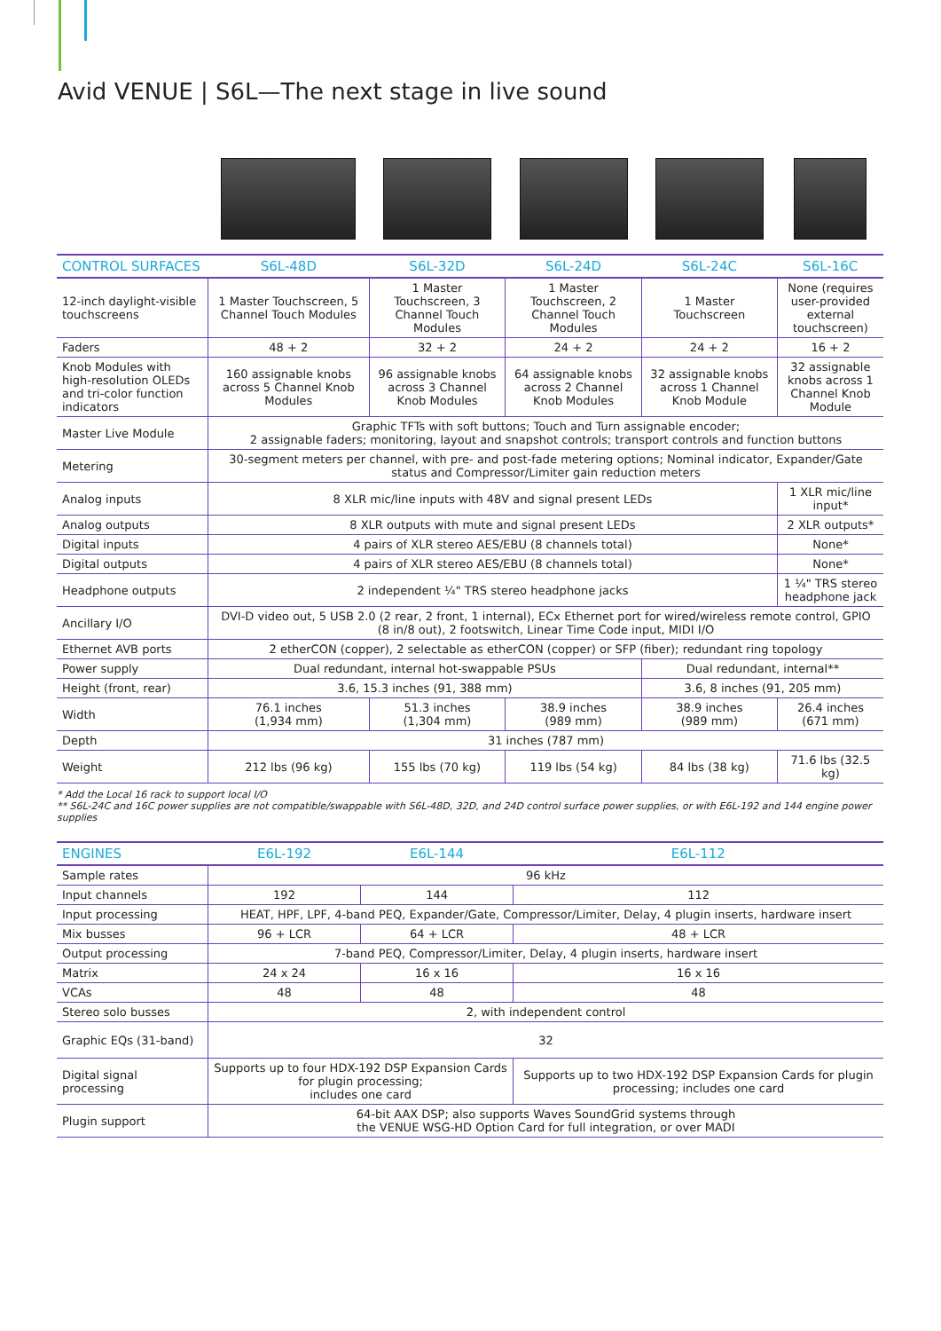Avid VENUE | S6L—The next stage in live sound
| CONTROL SURFACES | S6L-48D | S6L-32D | S6L-24D | S6L-24C | S6L-16C |
| --- | --- | --- | --- | --- | --- |
| 12-inch daylight-visible touchscreens | 1 Master Touchscreen, 5 Channel Touch Modules | 1 Master Touchscreen, 3 Channel Touch Modules | 1 Master Touchscreen, 2 Channel Touch Modules | 1 Master Touchscreen | None (requires user-provided external touchscreen) |
| Faders | 48 + 2 | 32 + 2 | 24 + 2 | 24 + 2 | 16 + 2 |
| Knob Modules with high-resolution OLEDs and tri-color function indicators | 160 assignable knobs across 5 Channel Knob Modules | 96 assignable knobs across 3 Channel Knob Modules | 64 assignable knobs across 2 Channel Knob Modules | 32 assignable knobs across 1 Channel Knob Module | 32 assignable knobs across 1 Channel Knob Module |
| Master Live Module | Graphic TFTs with soft buttons; Touch and Turn assignable encoder; 2 assignable faders; monitoring, layout and snapshot controls; transport controls and function buttons | | | | |
| Metering | 30-segment meters per channel, with pre- and post-fade metering options; Nominal indicator, Expander/Gate status and Compressor/Limiter gain reduction meters | | | | |
| Analog inputs | 8 XLR mic/line inputs with 48V and signal present LEDs | | | | 1 XLR mic/line input* |
| Analog outputs | 8 XLR outputs with mute and signal present LEDs | | | | 2 XLR outputs* |
| Digital inputs | 4 pairs of XLR stereo AES/EBU (8 channels total) | | | | None* |
| Digital outputs | 4 pairs of XLR stereo AES/EBU (8 channels total) | | | | None* |
| Headphone outputs | 2 independent ¼" TRS stereo headphone jacks | | | | 1 ¼" TRS stereo headphone jack |
| Ancillary I/O | DVI-D video out, 5 USB 2.0 (2 rear, 2 front, 1 internal), ECx Ethernet port for wired/wireless remote control, GPIO (8 in/8 out), 2 footswitch, Linear Time Code input, MIDI I/O | | | | |
| Ethernet AVB ports | 2 etherCON (copper), 2 selectable as etherCON (copper) or SFP (fiber); redundant ring topology | | | | |
| Power supply | Dual redundant, internal hot-swappable PSUs | | | Dual redundant, internal** | |
| Height (front, rear) | 3.6, 15.3 inches (91, 388 mm) | | | 3.6, 8 inches (91, 205 mm) | |
| Width | 76.1 inches (1,934 mm) | 51.3 inches (1,304 mm) | 38.9 inches (989 mm) | 38.9 inches (989 mm) | 26.4 inches (671 mm) |
| Depth | 31 inches (787 mm) | | | | |
| Weight | 212 lbs (96 kg) | 155 lbs (70 kg) | 119 lbs (54 kg) | 84 lbs (38 kg) | 71.6 lbs (32.5 kg) |
* Add the Local 16 rack to support local I/O
** S6L-24C and 16C power supplies are not compatible/swappable with S6L-48D, 32D, and 24D control surface power supplies, or with E6L-192 and 144 engine power supplies
| ENGINES | E6L-192 | E6L-144 | E6L-112 |
| --- | --- | --- | --- |
| Sample rates | 96 kHz | | |
| Input channels | 192 | 144 | 112 |
| Input processing | HEAT, HPF, LPF, 4-band PEQ, Expander/Gate, Compressor/Limiter, Delay, 4 plugin inserts, hardware insert | | |
| Mix busses | 96 + LCR | 64 + LCR | 48 + LCR |
| Output processing | 7-band PEQ, Compressor/Limiter, Delay, 4 plugin inserts, hardware insert | | |
| Matrix | 24 x 24 | 16 x 16 | 16 x 16 |
| VCAs | 48 | 48 | 48 |
| Stereo solo busses | 2, with independent control | | |
| Graphic EQs (31-band) | 32 | | |
| Digital signal processing | Supports up to four HDX-192 DSP Expansion Cards for plugin processing; includes one card | | Supports up to two HDX-192 DSP Expansion Cards for plugin processing; includes one card |
| Plugin support | 64-bit AAX DSP; also supports Waves SoundGrid systems through the VENUE WSG-HD Option Card for full integration, or over MADI | | |